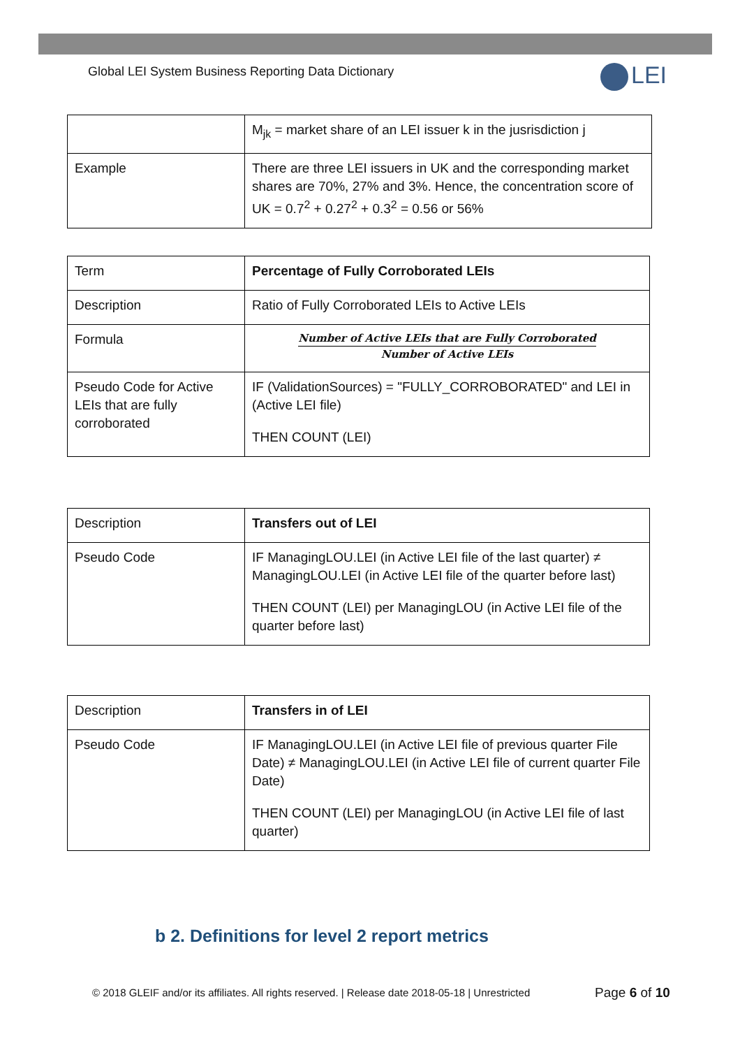Global LEI System Business Reporting Data Dictionary
LEI
| | M<sub>jk</sub> = market share of an LEI issuer k in the jusrisdiction j |
| Example | There are three LEI issuers in UK and the corresponding market shares are 70%, 27% and 3%. Hence, the concentration score of UK = 0.7<sup>2</sup> + 0.27<sup>2</sup> + 0.3<sup>2</sup> = 0.56 or 56% |
| Term | Percentage of Fully Corroborated LEIs |
| Description | Ratio of Fully Corroborated LEIs to Active LEIs |
| Formula | Number of Active LEIs that are Fully Corroborated Number of Active LEIs |
| Pseudo Code for Active LEIs that are fully corroborated | IF (ValidationSources) = "FULLY_CORROBORATED" and LEI in (Active LEI file) THEN COUNT (LEI) |
| Description | Transfers out of LEI |
| Pseudo Code | IF ManagingLOU.LEI (in Active LEI file of the last quarter) ≠ ManagingLOU.LEI (in Active LEI file of the quarter before last) THEN COUNT (LEI) per ManagingLOU (in Active LEI file of the quarter before last) |
| Description | Transfers in of LEI |
| Pseudo Code | IF ManagingLOU.LEI (in Active LEI file of previous quarter File Date) ≠ ManagingLOU.LEI (in Active LEI file of current quarter File Date) THEN COUNT (LEI) per ManagingLOU (in Active LEI file of last quarter) |
b 2. Definitions for level 2 report metrics
© 2018 GLEIF and/or its affiliates. All rights reserved. | Release date 2018-05-18 | Unrestricted
Page 6 of 10